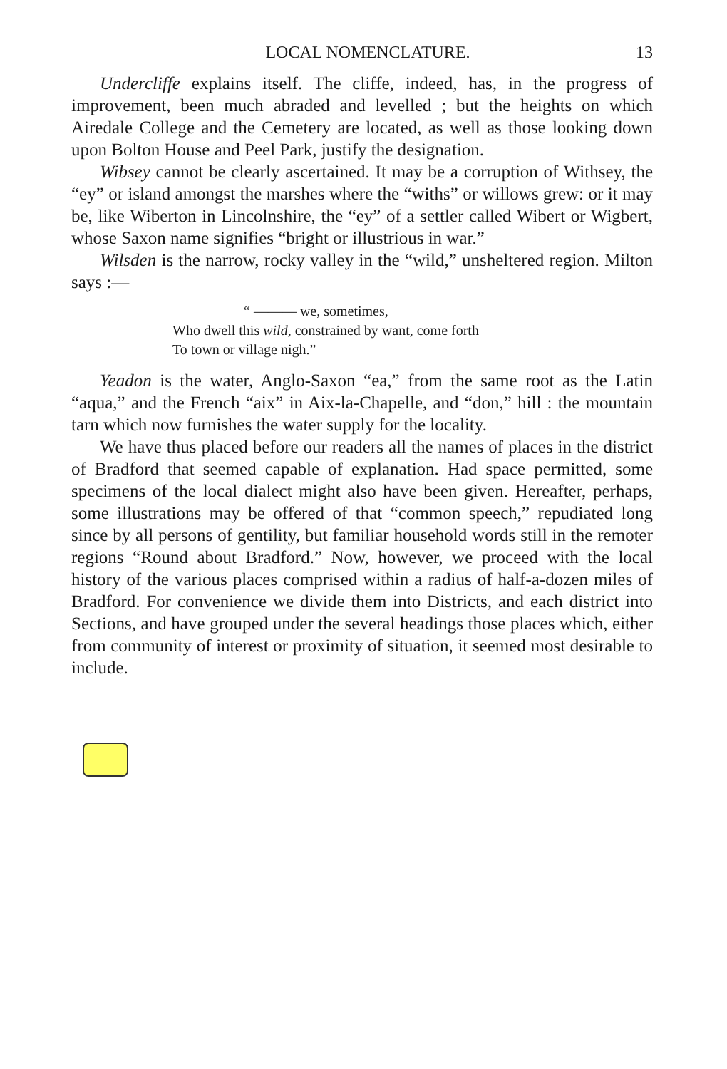LOCAL NOMENCLATURE. 13
Undercliffe explains itself. The cliffe, indeed, has, in the progress of improvement, been much abraded and levelled ; but the heights on which Airedale College and the Cemetery are located, as well as those looking down upon Bolton House and Peel Park, justify the designation.
Wibsey cannot be clearly ascertained. It may be a corruption of Withsey, the “ey” or island amongst the marshes where the “withs” or willows grew: or it may be, like Wiberton in Lincolnshire, the “ey” of a settler called Wibert or Wigbert, whose Saxon name signifies “bright or illustrious in war.”
Wilsden is the narrow, rocky valley in the “wild,” unsheltered region. Milton says :—
“ ——— we, sometimes,
Who dwell this wild, constrained by want, come forth
To town or village nigh.”
Yeadon is the water, Anglo-Saxon “ea,” from the same root as the Latin “aqua,” and the French “aix” in Aix-la-Chapelle, and “don,” hill : the mountain tarn which now furnishes the water supply for the locality.
We have thus placed before our readers all the names of places in the district of Bradford that seemed capable of explanation. Had space permitted, some specimens of the local dialect might also have been given. Hereafter, perhaps, some illustrations may be offered of that “common speech,” repudiated long since by all persons of gentility, but familiar household words still in the remoter regions “Round about Bradford.” Now, however, we proceed with the local history of the various places comprised within a radius of half-a-dozen miles of Bradford. For convenience we divide them into Districts, and each district into Sections, and have grouped under the several headings those places which, either from community of interest or proximity of situation, it seemed most desirable to include.